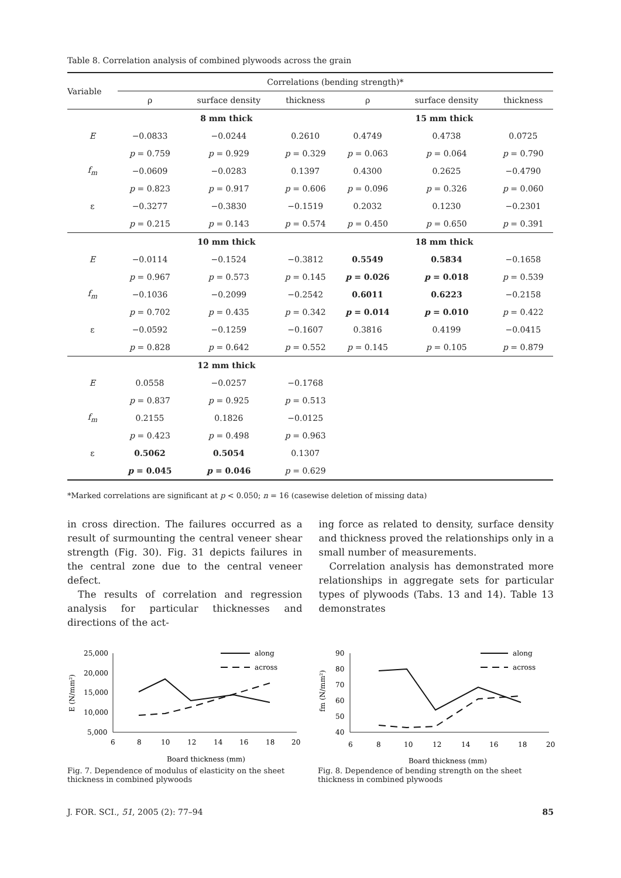Table 8. Correlation analysis of combined plywoods across the grain
| Variable | Correlations (bending strength)* | | | | | |
| --- | --- | --- | --- | --- | --- | --- |
| | ρ | surface density | thickness | ρ | surface density | thickness |
| | 8 mm thick | | | 15 mm thick | | |
| E | −0.0833 | −0.0244 | 0.2610 | 0.4749 | 0.4738 | 0.0725 |
| | p = 0.759 | p = 0.929 | p = 0.329 | p = 0.063 | p = 0.064 | p = 0.790 |
| f<sub>m</sub> | −0.0609 | −0.0283 | 0.1397 | 0.4300 | 0.2625 | −0.4790 |
| | p = 0.823 | p = 0.917 | p = 0.606 | p = 0.096 | p = 0.326 | p = 0.060 |
| ε | −0.3277 | −0.3830 | −0.1519 | 0.2032 | 0.1230 | −0.2301 |
| | p = 0.215 | p = 0.143 | p = 0.574 | p = 0.450 | p = 0.650 | p = 0.391 |
| | 10 mm thick | | | 18 mm thick | | |
| E | −0.0114 | −0.1524 | −0.3812 | 0.5549 | 0.5834 | −0.1658 |
| | p = 0.967 | p = 0.573 | p = 0.145 | p = 0.026 | p = 0.018 | p = 0.539 |
| f<sub>m</sub> | −0.1036 | −0.2099 | −0.2542 | 0.6011 | 0.6223 | −0.2158 |
| | p = 0.702 | p = 0.435 | p = 0.342 | p = 0.014 | p = 0.010 | p = 0.422 |
| ε | −0.0592 | −0.1259 | −0.1607 | 0.3816 | 0.4199 | −0.0415 |
| | p = 0.828 | p = 0.642 | p = 0.552 | p = 0.145 | p = 0.105 | p = 0.879 |
| | 12 mm thick | | | | | |
| E | 0.0558 | −0.0257 | −0.1768 | | | |
| | p = 0.837 | p = 0.925 | p = 0.513 | | | |
| f<sub>m</sub> | 0.2155 | 0.1826 | −0.0125 | | | |
| | p = 0.423 | p = 0.498 | p = 0.963 | | | |
| ε | 0.5062 | 0.5054 | 0.1307 | | | |
| | p = 0.045 | p = 0.046 | p = 0.629 | | | |
*Marked correlations are significant at p < 0.050; n = 16 (casewise deletion of missing data)
in cross direction. The failures occurred as a result of surmounting the central veneer shear strength (Fig. 30). Fig. 31 depicts failures in the central zone due to the central veneer defect.
The results of correlation and regression analysis for particular thicknesses and directions of the act-
ing force as related to density, surface density and thickness proved the relationships only in a small number of measurements.
Correlation analysis has demonstrated more relationships in aggregate sets for particular types of plywoods (Tabs. 13 and 14). Table 13 demonstrates
E (N/mm²)
25,000
20,000
15,000
10,000
5,000
6
8
10
12
14
16
18
20
Board thickness (mm)
along
across
Fig. 7. Dependence of modulus of elasticity on the sheet thickness in combined plywoods
fm (N/mm²)
90
80
70
60
50
40
6
8
10
12
14
16
18
20
Board thickness (mm)
along
across
Fig. 8. Dependence of bending strength on the sheet thickness in combined plywoods
J. FOR. SCI., 51, 2005 (2): 77–94 85